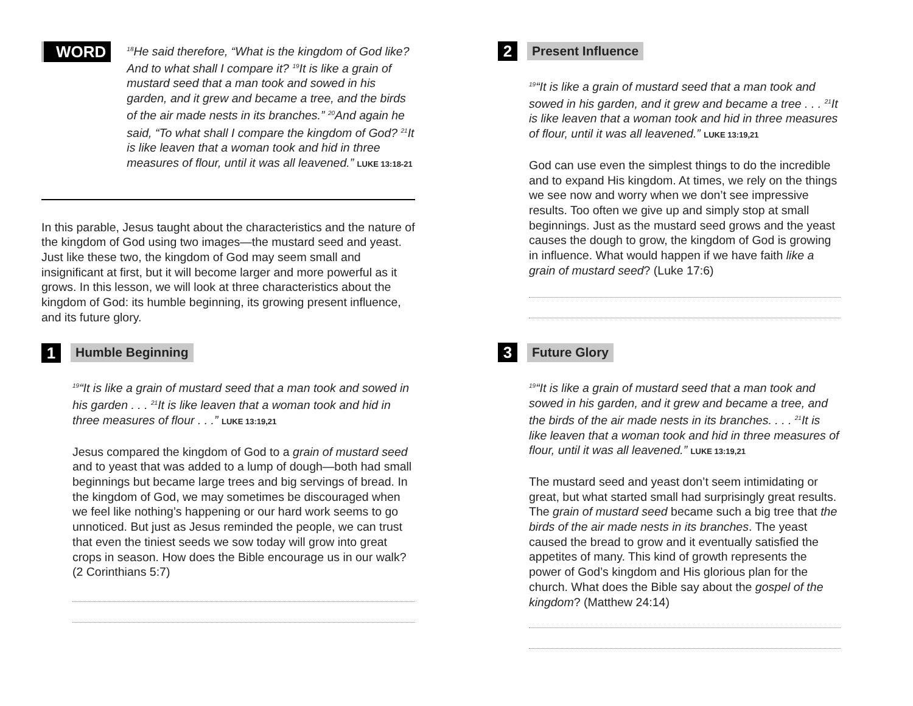WORD
<sup>18</sup>He said therefore, “What is the kingdom of God like? And to what shall I compare it? <sup>19</sup>It is like a grain of mustard seed that a man took and sowed in his garden, and it grew and became a tree, and the birds of the air made nests in its branches.” <sup>20</sup>And again he said, “To what shall I compare the kingdom of God? <sup>21</sup>It is like leaven that a woman took and hid in three measures of flour, until it was all leavened.” LUKE 13:18-21
In this parable, Jesus taught about the characteristics and the nature of the kingdom of God using two images—the mustard seed and yeast. Just like these two, the kingdom of God may seem small and insignificant at first, but it will become larger and more powerful as it grows. In this lesson, we will look at three characteristics about the kingdom of God: its humble beginning, its growing present influence, and its future glory.
1
Humble Beginning
<sup>19</sup> “It is like a grain of mustard seed that a man took and sowed in his garden . . . <sup>21</sup>It is like leaven that a woman took and hid in three measures of flour . . .” LUKE 13:19,21
Jesus compared the kingdom of God to a grain of mustard seed and to yeast that was added to a lump of dough—both had small beginnings but became large trees and big servings of bread. In the kingdom of God, we may sometimes be discouraged when we feel like nothing’s happening or our hard work seems to go unnoticed. But just as Jesus reminded the people, we can trust that even the tiniest seeds we sow today will grow into great crops in season. How does the Bible encourage us in our walk? (2 Corinthians 5:7)
2
Present Influence
<sup>19</sup> “It is like a grain of mustard seed that a man took and sowed in his garden, and it grew and became a tree . . . <sup>21</sup>It is like leaven that a woman took and hid in three measures of flour, until it was all leavened.” LUKE 13:19,21
God can use even the simplest things to do the incredible and to expand His kingdom. At times, we rely on the things we see now and worry when we don’t see impressive results. Too often we give up and simply stop at small beginnings. Just as the mustard seed grows and the yeast causes the dough to grow, the kingdom of God is growing in influence. What would happen if we have faith like a grain of mustard seed? (Luke 17:6)
3
Future Glory
<sup>19</sup> “It is like a grain of mustard seed that a man took and sowed in his garden, and it grew and became a tree, and the birds of the air made nests in its branches. . . . <sup>21</sup>It is like leaven that a woman took and hid in three measures of flour, until it was all leavened.” LUKE 13:19,21
The mustard seed and yeast don’t seem intimidating or great, but what started small had surprisingly great results. The grain of mustard seed became such a big tree that the birds of the air made nests in its branches. The yeast caused the bread to grow and it eventually satisfied the appetites of many. This kind of growth represents the power of God’s kingdom and His glorious plan for the church. What does the Bible say about the gospel of the kingdom? (Matthew 24:14)